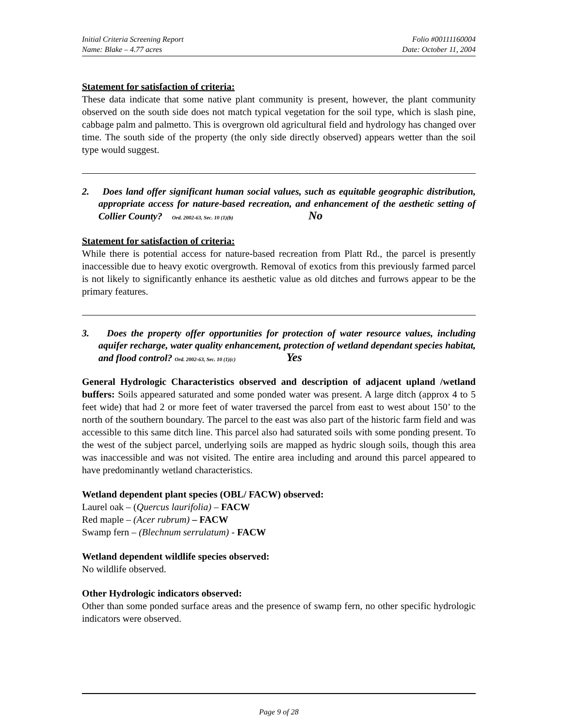Initial Criteria Screening Report Folio #00111160004
Name: Blake – 4.77 acres Date: October 11, 2004
Statement for satisfaction of criteria:
These data indicate that some native plant community is present, however, the plant community observed on the south side does not match typical vegetation for the soil type, which is slash pine, cabbage palm and palmetto. This is overgrown old agricultural field and hydrology has changed over time. The south side of the property (the only side directly observed) appears wetter than the soil type would suggest.
2. Does land offer significant human social values, such as equitable geographic distribution, appropriate access for nature-based recreation, and enhancement of the aesthetic setting of Collier County? Ord. 2002-63, Sec. 10 (1)(b) No
Statement for satisfaction of criteria:
While there is potential access for nature-based recreation from Platt Rd., the parcel is presently inaccessible due to heavy exotic overgrowth. Removal of exotics from this previously farmed parcel is not likely to significantly enhance its aesthetic value as old ditches and furrows appear to be the primary features.
3. Does the property offer opportunities for protection of water resource values, including aquifer recharge, water quality enhancement, protection of wetland dependant species habitat, and flood control? Ord. 2002-63, Sec. 10 (1)(c) Yes
General Hydrologic Characteristics observed and description of adjacent upland /wetland buffers: Soils appeared saturated and some ponded water was present. A large ditch (approx 4 to 5 feet wide) that had 2 or more feet of water traversed the parcel from east to west about 150’ to the north of the southern boundary. The parcel to the east was also part of the historic farm field and was accessible to this same ditch line. This parcel also had saturated soils with some ponding present. To the west of the subject parcel, underlying soils are mapped as hydric slough soils, though this area was inaccessible and was not visited. The entire area including and around this parcel appeared to have predominantly wetland characteristics.
Wetland dependent plant species (OBL/ FACW) observed:
Laurel oak – (Quercus laurifolia) – FACW
Red maple – (Acer rubrum) – FACW
Swamp fern – (Blechnum serrulatum) - FACW
Wetland dependent wildlife species observed:
No wildlife observed.
Other Hydrologic indicators observed:
Other than some ponded surface areas and the presence of swamp fern, no other specific hydrologic indicators were observed.
Page 9 of 28